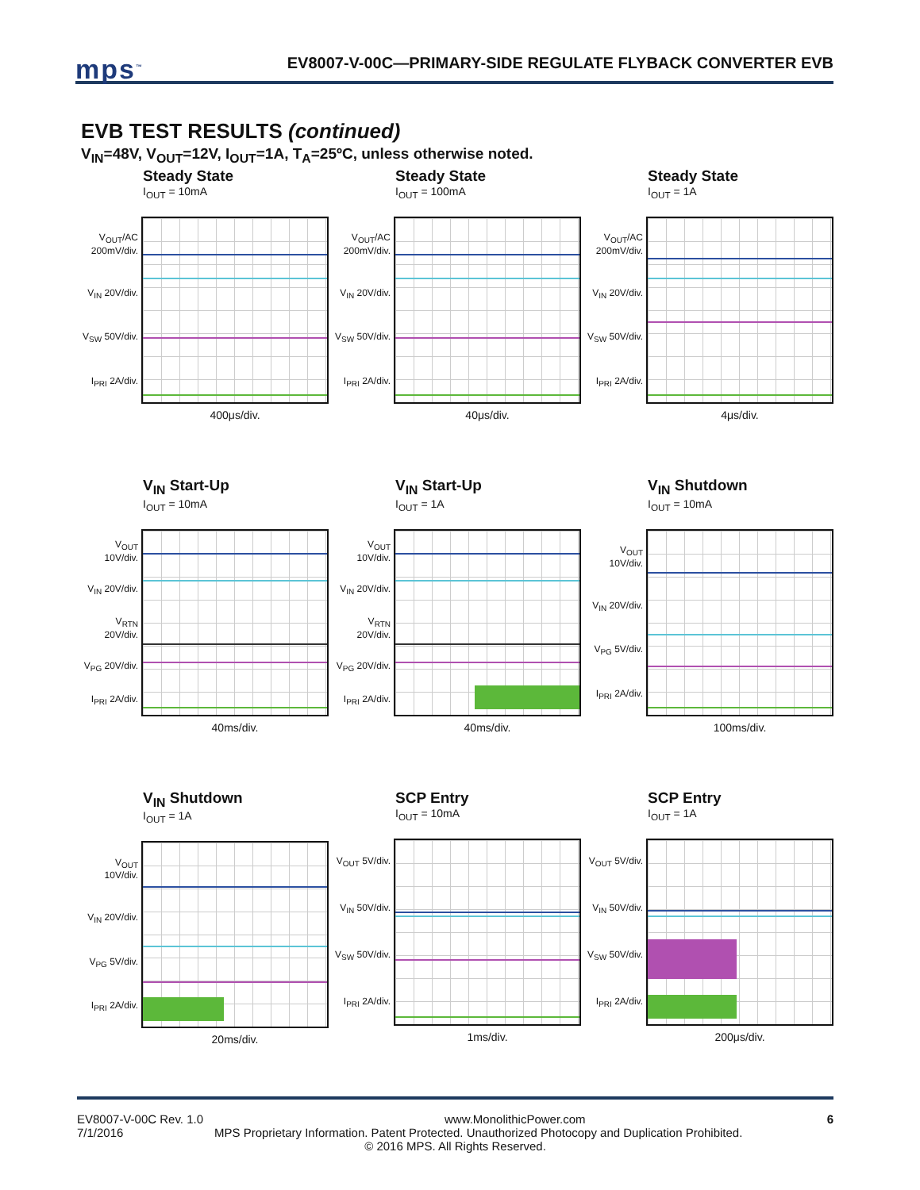mps<sup>™</sup>
EV8007-V-00C—PRIMARY-SIDE REGULATE FLYBACK CONVERTER EVB
EVB TEST RESULTS (continued)
V<sub>IN</sub>=48V, V<sub>OUT</sub>=12V, I<sub>OUT</sub>=1A, T<sub>A</sub>=25ºC, unless otherwise noted.
Steady State
I<sub>OUT</sub> = 10mA
V<sub>OUT</sub>/AC 200mV/div.
V<sub>IN</sub> 20V/div.
V<sub>SW</sub> 50V/div.
I<sub>PRI</sub> 2A/div.
400μs/div.
Steady State
I<sub>OUT</sub> = 100mA
V<sub>OUT</sub>/AC 200mV/div.
V<sub>IN</sub> 20V/div.
V<sub>SW</sub> 50V/div.
I<sub>PRI</sub> 2A/div.
40μs/div.
Steady State
I<sub>OUT</sub> = 1A
V<sub>OUT</sub>/AC 200mV/div.
V<sub>IN</sub> 20V/div.
V<sub>SW</sub> 50V/div.
I<sub>PRI</sub> 2A/div.
4μs/div.
V<sub>IN</sub> Start-Up
I<sub>OUT</sub> = 10mA
V<sub>OUT</sub> 10V/div.
V<sub>IN</sub> 20V/div.
V<sub>RTN</sub> 20V/div.
V<sub>PG</sub> 20V/div.
I<sub>PRI</sub> 2A/div.
40ms/div.
V<sub>IN</sub> Start-Up
I<sub>OUT</sub> = 1A
V<sub>OUT</sub> 10V/div.
V<sub>IN</sub> 20V/div.
V<sub>RTN</sub> 20V/div.
V<sub>PG</sub> 20V/div.
I<sub>PRI</sub> 2A/div.
40ms/div.
V<sub>IN</sub> Shutdown
I<sub>OUT</sub> = 10mA
V<sub>OUT</sub> 10V/div.
V<sub>IN</sub> 20V/div.
V<sub>PG</sub> 5V/div.
I<sub>PRI</sub> 2A/div.
100ms/div.
V<sub>IN</sub> Shutdown
I<sub>OUT</sub> = 1A
V<sub>OUT</sub> 10V/div.
V<sub>IN</sub> 20V/div.
V<sub>PG</sub> 5V/div.
I<sub>PRI</sub> 2A/div.
20ms/div.
SCP Entry
I<sub>OUT</sub> = 10mA
V<sub>OUT</sub> 5V/div.
V<sub>IN</sub> 50V/div.
V<sub>SW</sub> 50V/div.
I<sub>PRI</sub> 2A/div.
1ms/div.
SCP Entry
I<sub>OUT</sub> = 1A
V<sub>OUT</sub> 5V/div.
V<sub>IN</sub> 50V/div.
V<sub>SW</sub> 50V/div.
I<sub>PRI</sub> 2A/div.
200μs/div.
EV8007-V-00C Rev. 1.0 www.MonolithicPower.com 6
7/1/2016 MPS Proprietary Information. Patent Protected. Unauthorized Photocopy and Duplication Prohibited.
© 2016 MPS. All Rights Reserved.